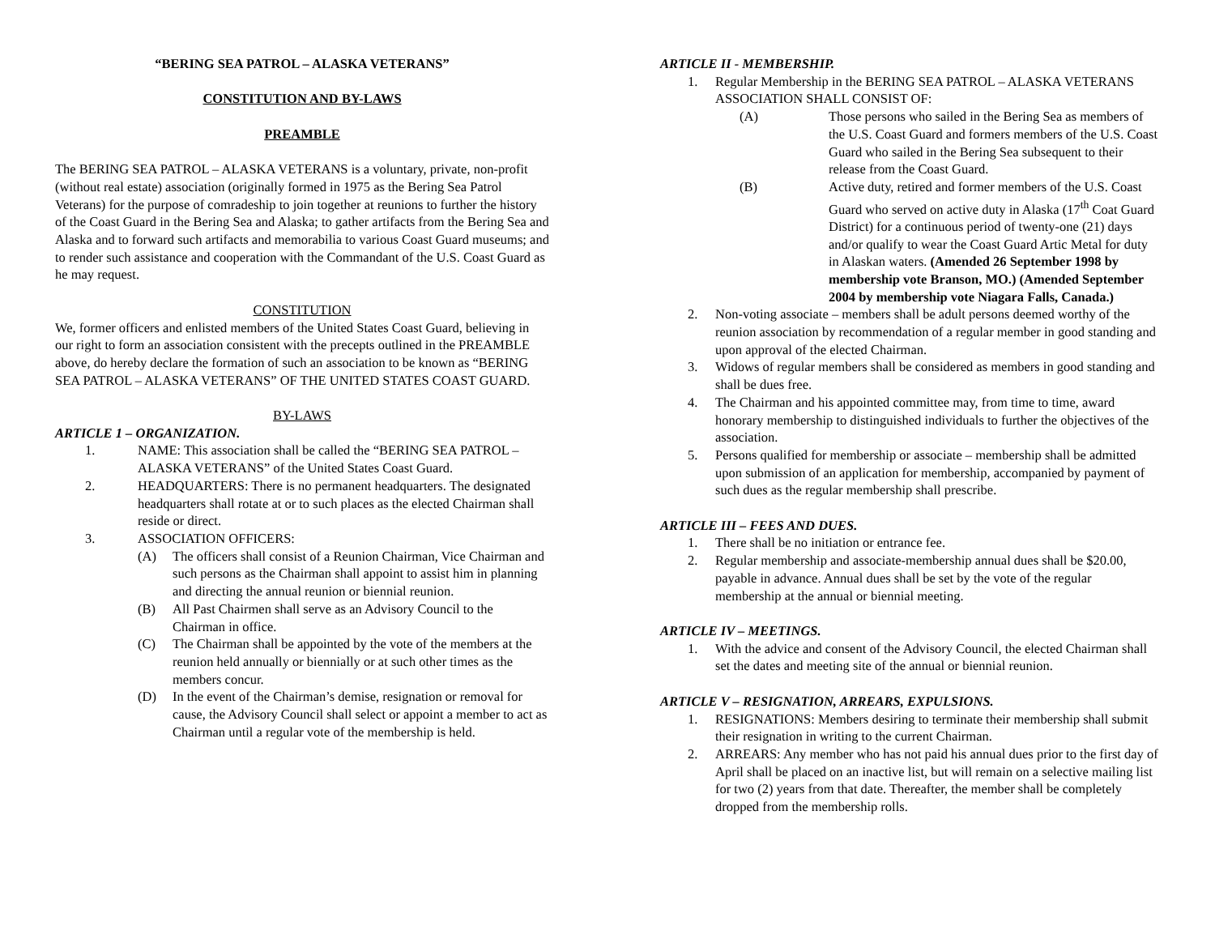“BERING SEA PATROL – ALASKA VETERANS”
CONSTITUTION AND BY-LAWS
PREAMBLE
The BERING SEA PATROL – ALASKA VETERANS is a voluntary, private, non-profit (without real estate) association (originally formed in 1975 as the Bering Sea Patrol Veterans) for the purpose of comradeship to join together at reunions to further the history of the Coast Guard in the Bering Sea and Alaska; to gather artifacts from the Bering Sea and Alaska and to forward such artifacts and memorabilia to various Coast Guard museums; and to render such assistance and cooperation with the Commandant of the U.S. Coast Guard as he may request.
CONSTITUTION
We, former officers and enlisted members of the United States Coast Guard, believing in our right to form an association consistent with the precepts outlined in the PREAMBLE above, do hereby declare the formation of such an association to be known as “BERING SEA PATROL – ALASKA VETERANS” OF THE UNITED STATES COAST GUARD.
BY-LAWS
ARTICLE 1 – ORGANIZATION.
1. NAME: This association shall be called the “BERING SEA PATROL – ALASKA VETERANS” of the United States Coast Guard.
2. HEADQUARTERS: There is no permanent headquarters. The designated headquarters shall rotate at or to such places as the elected Chairman shall reside or direct.
3. ASSOCIATION OFFICERS:
(A) The officers shall consist of a Reunion Chairman, Vice Chairman and such persons as the Chairman shall appoint to assist him in planning and directing the annual reunion or biennial reunion.
(B) All Past Chairmen shall serve as an Advisory Council to the Chairman in office.
(C) The Chairman shall be appointed by the vote of the members at the reunion held annually or biennially or at such other times as the members concur.
(D) In the event of the Chairman’s demise, resignation or removal for cause, the Advisory Council shall select or appoint a member to act as Chairman until a regular vote of the membership is held.
ARTICLE II - MEMBERSHIP.
1. Regular Membership in the BERING SEA PATROL – ALASKA VETERANS ASSOCIATION SHALL CONSIST OF:
(A) Those persons who sailed in the Bering Sea as members of the U.S. Coast Guard and formers members of the U.S. Coast Guard who sailed in the Bering Sea subsequent to their release from the Coast Guard.
(B) Active duty, retired and former members of the U.S. Coast Guard who served on active duty in Alaska (17<sup>th</sup> Coat Guard District) for a continuous period of twenty-one (21) days and/or qualify to wear the Coast Guard Artic Metal for duty in Alaskan waters. (Amended 26 September 1998 by membership vote Branson, MO.) (Amended September 2004 by membership vote Niagara Falls, Canada.)
2. Non-voting associate – members shall be adult persons deemed worthy of the reunion association by recommendation of a regular member in good standing and upon approval of the elected Chairman.
3. Widows of regular members shall be considered as members in good standing and shall be dues free.
4. The Chairman and his appointed committee may, from time to time, award honorary membership to distinguished individuals to further the objectives of the association.
5. Persons qualified for membership or associate – membership shall be admitted upon submission of an application for membership, accompanied by payment of such dues as the regular membership shall prescribe.
ARTICLE III – FEES AND DUES.
1. There shall be no initiation or entrance fee.
2. Regular membership and associate-membership annual dues shall be $20.00, payable in advance. Annual dues shall be set by the vote of the regular membership at the annual or biennial meeting.
ARTICLE IV – MEETINGS.
1. With the advice and consent of the Advisory Council, the elected Chairman shall set the dates and meeting site of the annual or biennial reunion.
ARTICLE V – RESIGNATION, ARREARS, EXPULSIONS.
1. RESIGNATIONS: Members desiring to terminate their membership shall submit their resignation in writing to the current Chairman.
2. ARREARS: Any member who has not paid his annual dues prior to the first day of April shall be placed on an inactive list, but will remain on a selective mailing list for two (2) years from that date. Thereafter, the member shall be completely dropped from the membership rolls.